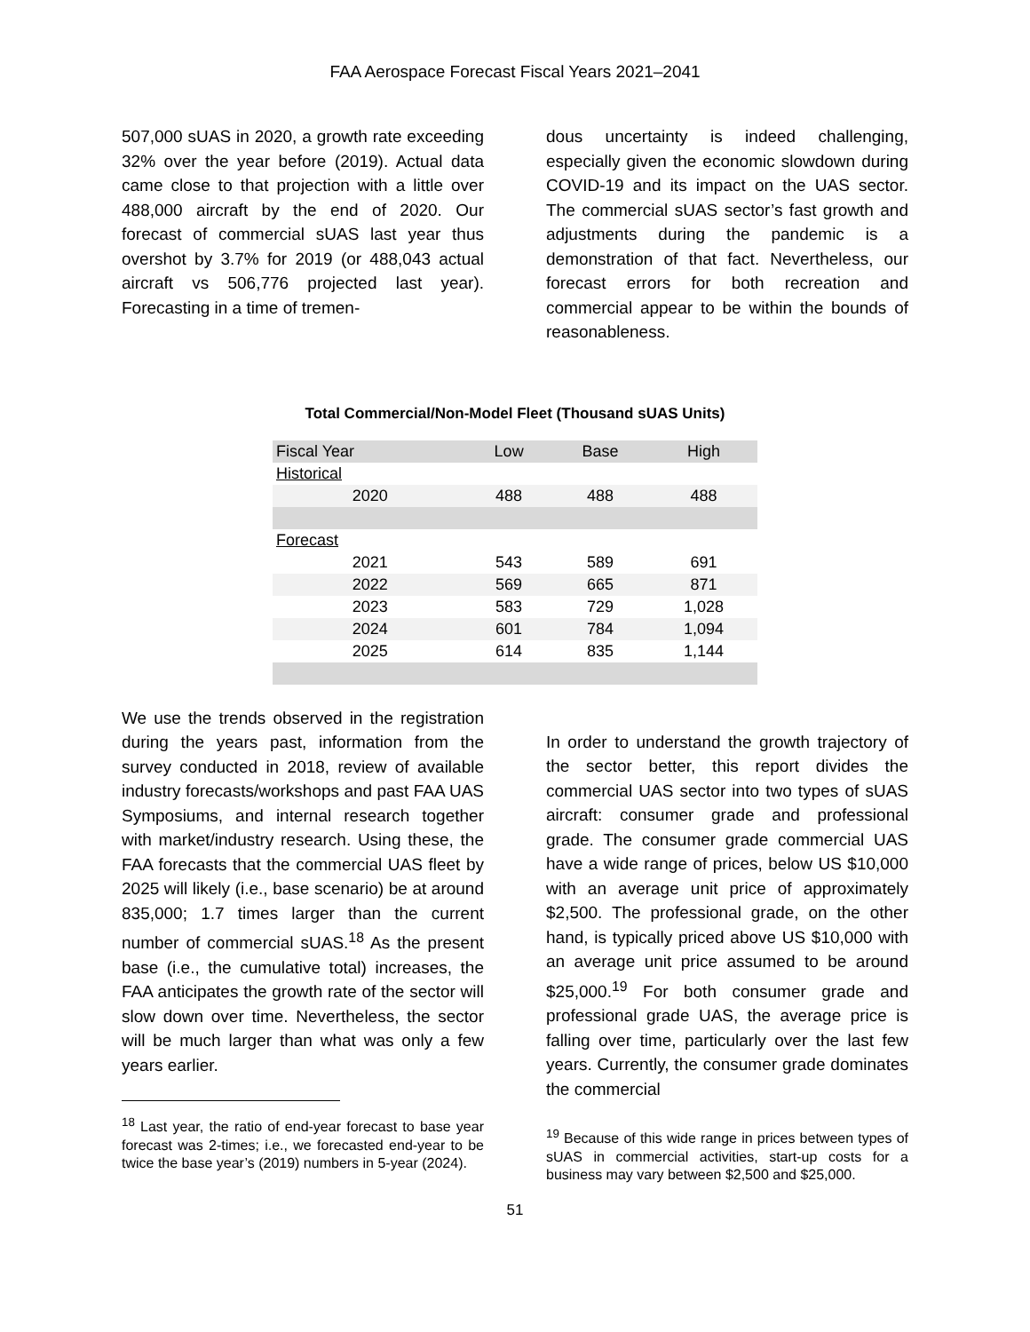FAA Aerospace Forecast Fiscal Years 2021–2041
507,000 sUAS in 2020, a growth rate exceeding 32% over the year before (2019). Actual data came close to that projection with a little over 488,000 aircraft by the end of 2020. Our forecast of commercial sUAS last year thus overshot by 3.7% for 2019 (or 488,043 actual aircraft vs 506,776 projected last year). Forecasting in a time of tremen-
dous uncertainty is indeed challenging, especially given the economic slowdown during COVID-19 and its impact on the UAS sector. The commercial sUAS sector’s fast growth and adjustments during the pandemic is a demonstration of that fact. Nevertheless, our forecast errors for both recreation and commercial appear to be within the bounds of reasonableness.
Total Commercial/Non-Model Fleet (Thousand sUAS Units)
| Fiscal Year | Low | Base | High |
| --- | --- | --- | --- |
| Historical | | | |
| 2020 | 488 | 488 | 488 |
| Forecast | | | |
| 2021 | 543 | 589 | 691 |
| 2022 | 569 | 665 | 871 |
| 2023 | 583 | 729 | 1,028 |
| 2024 | 601 | 784 | 1,094 |
| 2025 | 614 | 835 | 1,144 |
We use the trends observed in the registration during the years past, information from the survey conducted in 2018, review of available industry forecasts/workshops and past FAA UAS Symposiums, and internal research together with market/industry research. Using these, the FAA forecasts that the commercial UAS fleet by 2025 will likely (i.e., base scenario) be at around 835,000; 1.7 times larger than the current number of commercial sUAS.<sup>18</sup> As the present base (i.e., the cumulative total) increases, the FAA anticipates the growth rate of the sector will slow down over time. Nevertheless, the sector will be much larger than what was only a few years earlier.
<sup>18</sup> Last year, the ratio of end-year forecast to base year forecast was 2-times; i.e., we forecasted end-year to be twice the base year’s (2019) numbers in 5-year (2024).
In order to understand the growth trajectory of the sector better, this report divides the commercial UAS sector into two types of sUAS aircraft: consumer grade and professional grade. The consumer grade commercial UAS have a wide range of prices, below US $10,000 with an average unit price of approximately $2,500. The professional grade, on the other hand, is typically priced above US $10,000 with an average unit price assumed to be around $25,000.<sup>19</sup> For both consumer grade and professional grade UAS, the average price is falling over time, particularly over the last few years. Currently, the consumer grade dominates the commercial
<sup>19</sup> Because of this wide range in prices between types of sUAS in commercial activities, start-up costs for a business may vary between $2,500 and $25,000.
51